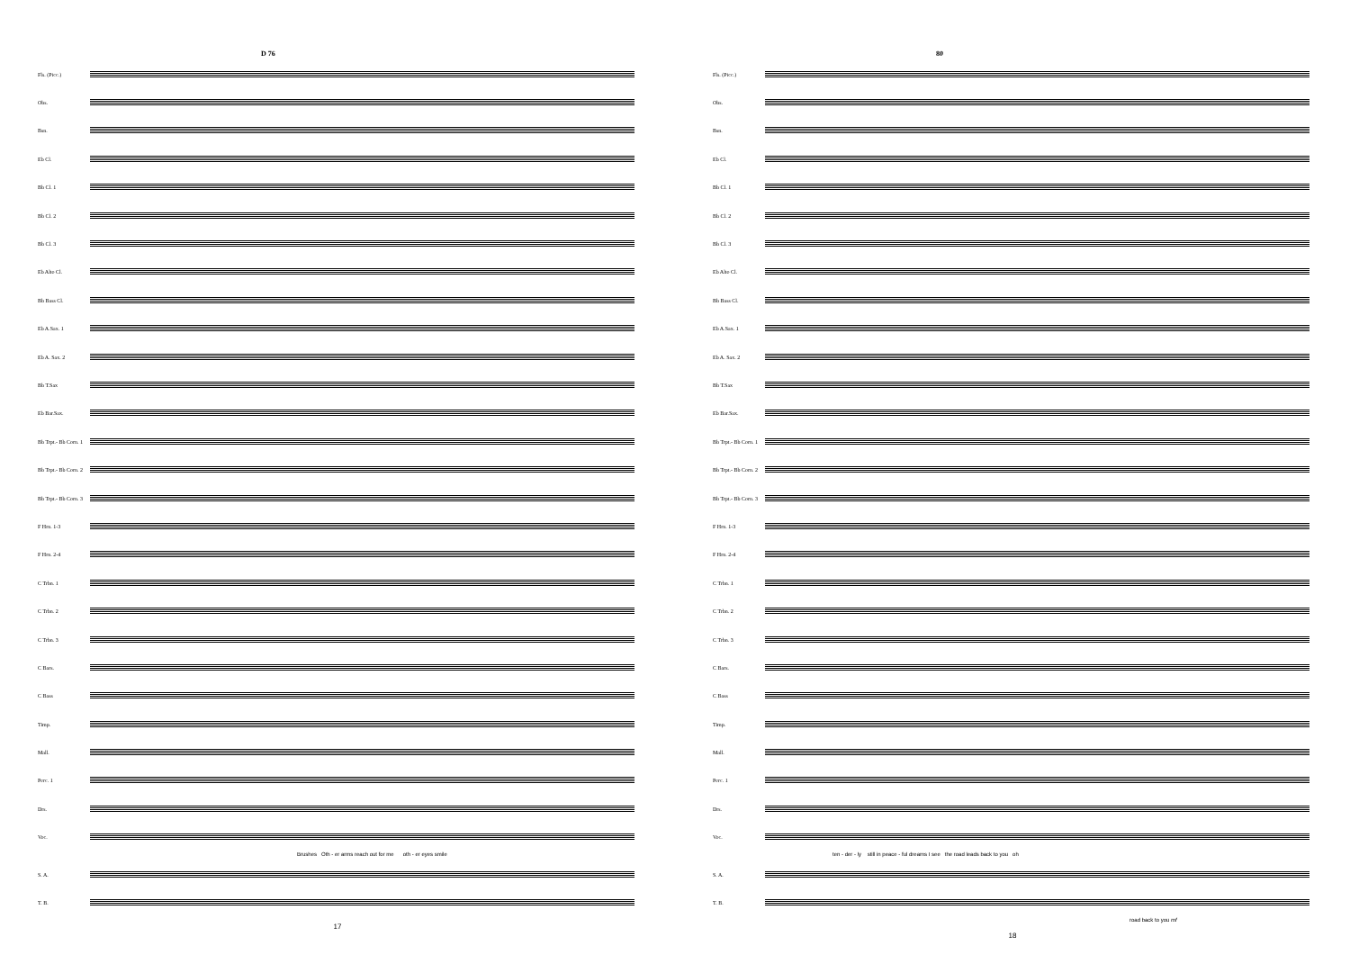D 76
Fls. (Picc.)
Obs.
Bsn.
Eb Cl.
Bb Cl. 1
Bb Cl. 2
Bb Cl. 3
Eb Alto Cl.
Bb Bass Cl.
Eb A.Sax. 1
Eb A. Sax. 2
Bb T.Sax
Eb Bar.Sax.
Bb Trpt.- Bb Corn. 1
Bb Trpt.- Bb Corn. 2
Bb Trpt.- Bb Corn. 3
F Hrn. 1-3
F Hrn. 2-4
C Trbn. 1
C Trbn. 2
C Trbn. 3
C Bars.
C Bass
Timp.
Mall.
Perc. 1
Drs.
Voc.
Brushes Oth - er arms reach out for me oth - er eyes smile
S. A.
T. B.
17
80
Fls. (Picc.)
Obs.
Bsn.
Eb Cl.
Bb Cl. 1
Bb Cl. 2
Bb Cl. 3
Eb Alto Cl.
Bb Bass Cl.
Eb A.Sax. 1
Eb A. Sax. 2
Bb T.Sax
Eb Bar.Sax.
Bb Trpt.- Bb Corn. 1
Bb Trpt.- Bb Corn. 2
Bb Trpt.- Bb Corn. 3
F Hrn. 1-3
F Hrn. 2-4
C Trbn. 1
C Trbn. 2
C Trbn. 3
C Bars.
C Bass
Timp.
Mall.
Perc. 1
Drs.
Voc.
ten - der - ly still in peace - ful dreams I see the road leads back to you oh
S. A.
T. B.
road back to you mf
18